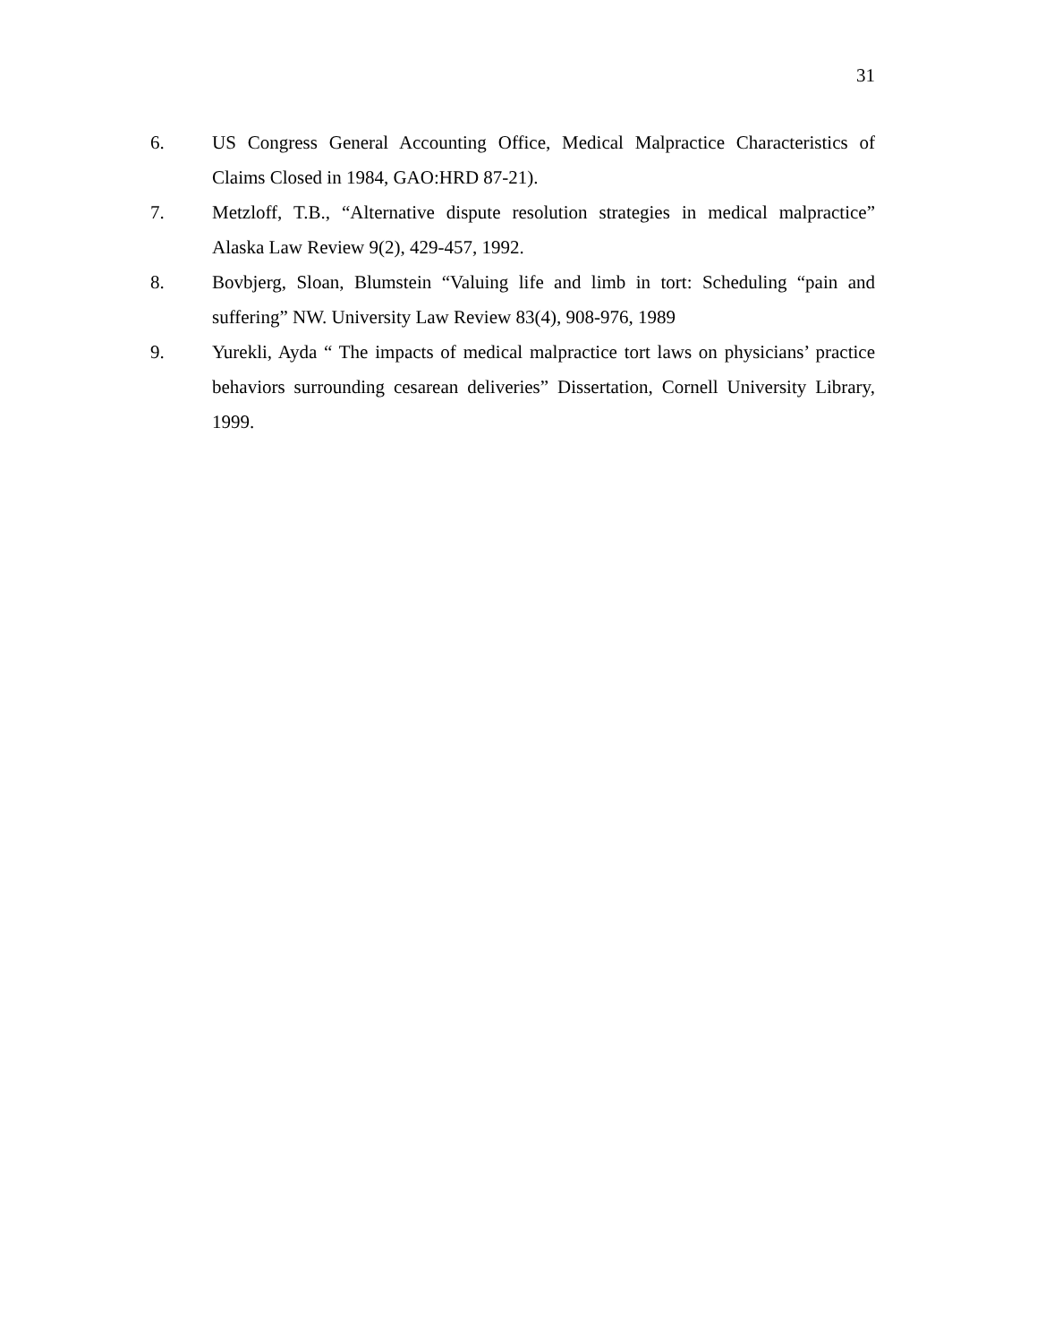31
6. US Congress General Accounting Office, Medical Malpractice Characteristics of Claims Closed in 1984, GAO:HRD 87-21).
7. Metzloff, T.B., “Alternative dispute resolution strategies in medical malpractice” Alaska Law Review 9(2), 429-457, 1992.
8. Bovbjerg, Sloan, Blumstein “Valuing life and limb in tort: Scheduling “pain and suffering” NW. University Law Review 83(4), 908-976, 1989
9. Yurekli, Ayda “ The impacts of medical malpractice tort laws on physicians’ practice behaviors surrounding cesarean deliveries” Dissertation, Cornell University Library, 1999.